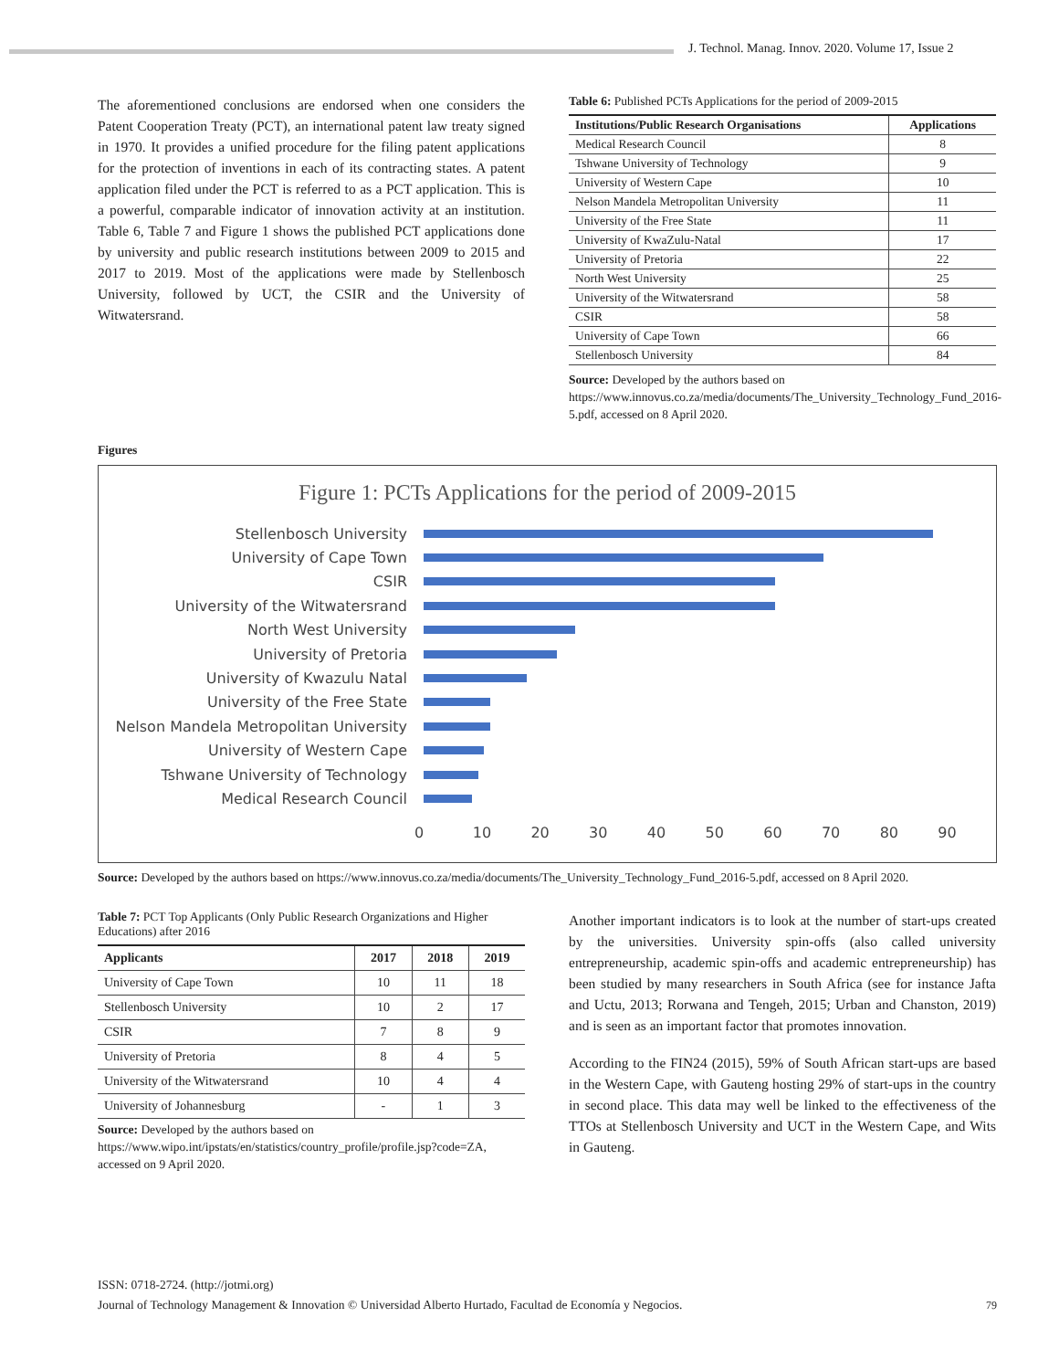J. Technol. Manag. Innov. 2020. Volume 17, Issue 2
The aforementioned conclusions are endorsed when one considers the Patent Cooperation Treaty (PCT), an international patent law treaty signed in 1970. It provides a unified procedure for the filing patent applications for the protection of inventions in each of its contracting states. A patent application filed under the PCT is referred to as a PCT application. This is a powerful, comparable indicator of innovation activity at an institution. Table 6, Table 7 and Figure 1 shows the published PCT applications done by university and public research institutions between 2009 to 2015 and 2017 to 2019. Most of the applications were made by Stellenbosch University, followed by UCT, the CSIR and the University of Witwatersrand.
Table 6: Published PCTs Applications for the period of 2009-2015
| Institutions/Public Research Organisations | Applications |
| --- | --- |
| Medical Research Council | 8 |
| Tshwane University of Technology | 9 |
| University of Western Cape | 10 |
| Nelson Mandela Metropolitan University | 11 |
| University of the Free State | 11 |
| University of KwaZulu-Natal | 17 |
| University of Pretoria | 22 |
| North West University | 25 |
| University of the Witwatersrand | 58 |
| CSIR | 58 |
| University of Cape Town | 66 |
| Stellenbosch University | 84 |
Source: Developed by the authors based on https://www.innovus.co.za/media/documents/The_University_Technology_Fund_2016-5.pdf, accessed on 8 April 2020.
Figures
Figure 1: PCTs Applications for the period of 2009-2015
Stellenbosch University
University of Cape Town
CSIR
University of the Witwatersrand
North West University
University of Pretoria
University of Kwazulu Natal
University of the Free State
Nelson Mandela Metropolitan University
University of Western Cape
Tshwane University of Technology
Medical Research Council
0 10 20 30 40 50 60 70 80 90
Source: Developed by the authors based on https://www.innovus.co.za/media/documents/The_University_Technology_Fund_2016-5.pdf, accessed on 8 April 2020.
Table 7: PCT Top Applicants (Only Public Research Organizations and Higher Educations) after 2016
| Applicants | 2017 | 2018 | 2019 |
| --- | --- | --- | --- |
| University of Cape Town | 10 | 11 | 18 |
| Stellenbosch University | 10 | 2 | 17 |
| CSIR | 7 | 8 | 9 |
| University of Pretoria | 8 | 4 | 5 |
| University of the Witwatersrand | 10 | 4 | 4 |
| University of Johannesburg | - | 1 | 3 |
Source: Developed by the authors based on https://www.wipo.int/ipstats/en/statistics/country_profile/profile.jsp?code=ZA, accessed on 9 April 2020.
Another important indicators is to look at the number of start-ups created by the universities. University spin-offs (also called university entrepreneurship, academic spin-offs and academic entrepreneurship) has been studied by many researchers in South Africa (see for instance Jafta and Uctu, 2013; Rorwana and Tengeh, 2015; Urban and Chanston, 2019) and is seen as an important factor that promotes innovation.
According to the FIN24 (2015), 59% of South African start-ups are based in the Western Cape, with Gauteng hosting 29% of start-ups in the country in second place. This data may well be linked to the effectiveness of the TTOs at Stellenbosch University and UCT in the Western Cape, and Wits in Gauteng.
ISSN: 0718-2724. (http://jotmi.org)
Journal of Technology Management & Innovation © Universidad Alberto Hurtado, Facultad de Economía y Negocios. 79